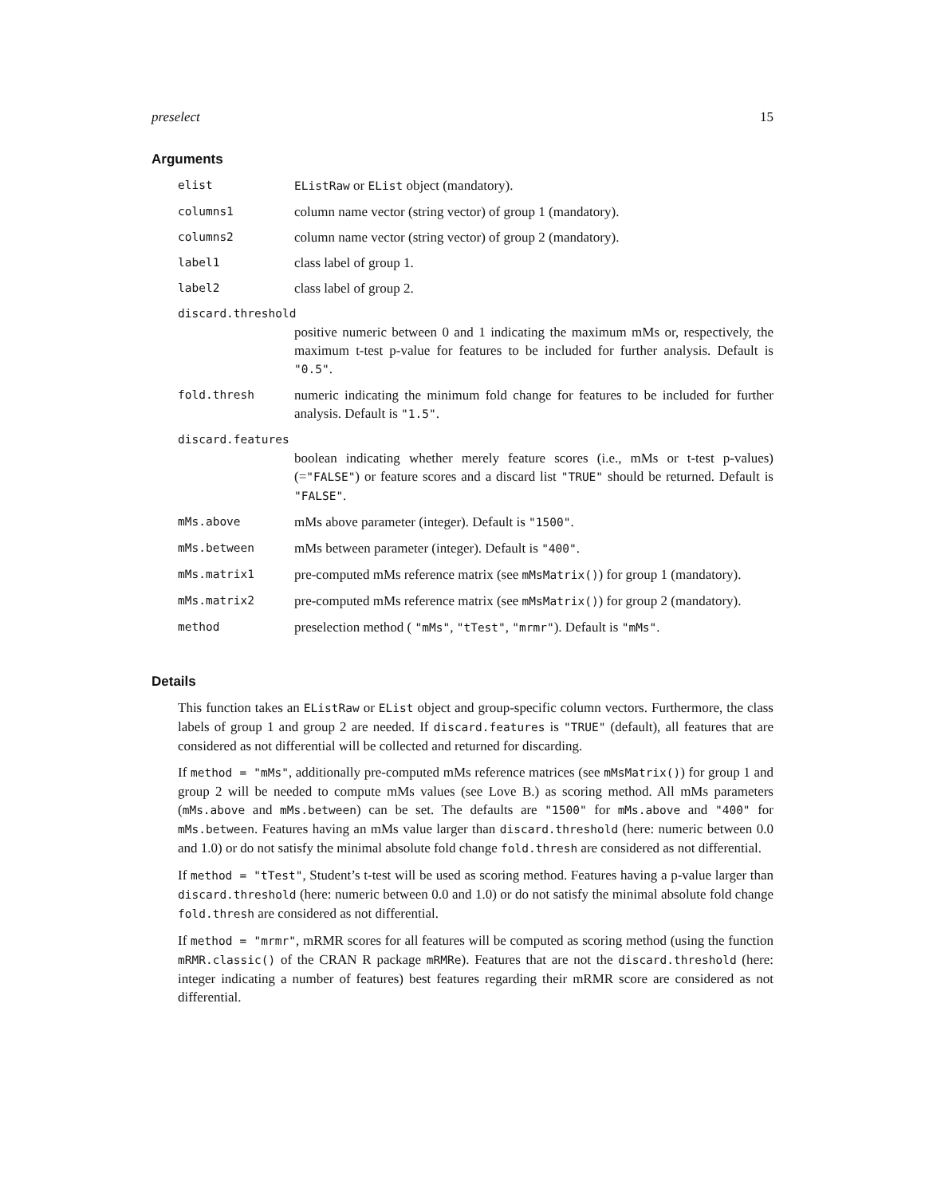preselect 15
Arguments
| elist | EListRaw or EList object (mandatory). |
| columns1 | column name vector (string vector) of group 1 (mandatory). |
| columns2 | column name vector (string vector) of group 2 (mandatory). |
| label1 | class label of group 1. |
| label2 | class label of group 2. |
| discard.threshold | |
| | positive numeric between 0 and 1 indicating the maximum mMs or, respectively, the maximum t-test p-value for features to be included for further analysis. Default is "0.5" . |
| fold.thresh | numeric indicating the minimum fold change for features to be included for further analysis. Default is "1.5" . |
| discard.features | |
| | boolean indicating whether merely feature scores (i.e., mMs or t-test p-values) (= "FALSE" ) or feature scores and a discard list "TRUE" should be returned. Default is "FALSE" . |
| mMs.above | mMs above parameter (integer). Default is "1500" . |
| mMs.between | mMs between parameter (integer). Default is "400" . |
| mMs.matrix1 | pre-computed mMs reference matrix (see mMsMatrix() ) for group 1 (mandatory). |
| mMs.matrix2 | pre-computed mMs reference matrix (see mMsMatrix() ) for group 2 (mandatory). |
| method | preselection method ( "mMs" , "tTest" , "mrmr" ). Default is "mMs" . |
Details
This function takes an EListRaw or EList object and group-specific column vectors. Furthermore, the class labels of group 1 and group 2 are needed. If discard.features is "TRUE" (default), all features that are considered as not differential will be collected and returned for discarding.
If method = "mMs", additionally pre-computed mMs reference matrices (see mMsMatrix()) for group 1 and group 2 will be needed to compute mMs values (see Love B.) as scoring method. All mMs parameters (mMs.above and mMs.between) can be set. The defaults are "1500" for mMs.above and "400" for mMs.between. Features having an mMs value larger than discard.threshold (here: numeric between 0.0 and 1.0) or do not satisfy the minimal absolute fold change fold.thresh are considered as not differential.
If method = "tTest", Student’s t-test will be used as scoring method. Features having a p-value larger than discard.threshold (here: numeric between 0.0 and 1.0) or do not satisfy the minimal absolute fold change fold.thresh are considered as not differential.
If method = "mrmr", mRMR scores for all features will be computed as scoring method (using the function mRMR.classic() of the CRAN R package mRMRe). Features that are not the discard.threshold (here: integer indicating a number of features) best features regarding their mRMR score are considered as not differential.